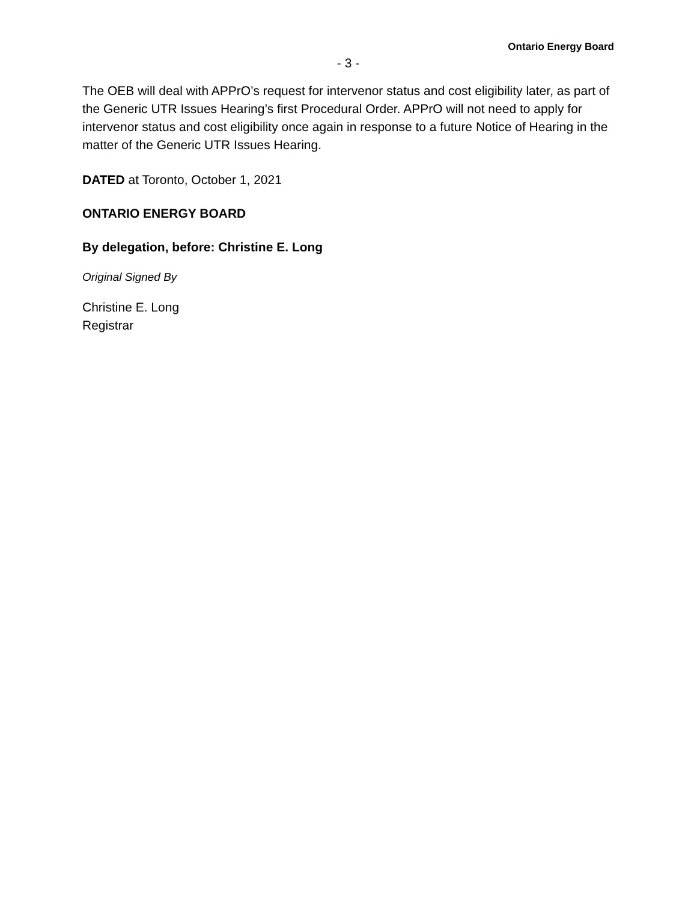Ontario Energy Board
- 3 -
The OEB will deal with APPrO’s request for intervenor status and cost eligibility later, as part of the Generic UTR Issues Hearing’s first Procedural Order. APPrO will not need to apply for intervenor status and cost eligibility once again in response to a future Notice of Hearing in the matter of the Generic UTR Issues Hearing.
DATED at Toronto, October 1, 2021
ONTARIO ENERGY BOARD
By delegation, before: Christine E. Long
Original Signed By
Christine E. Long
Registrar